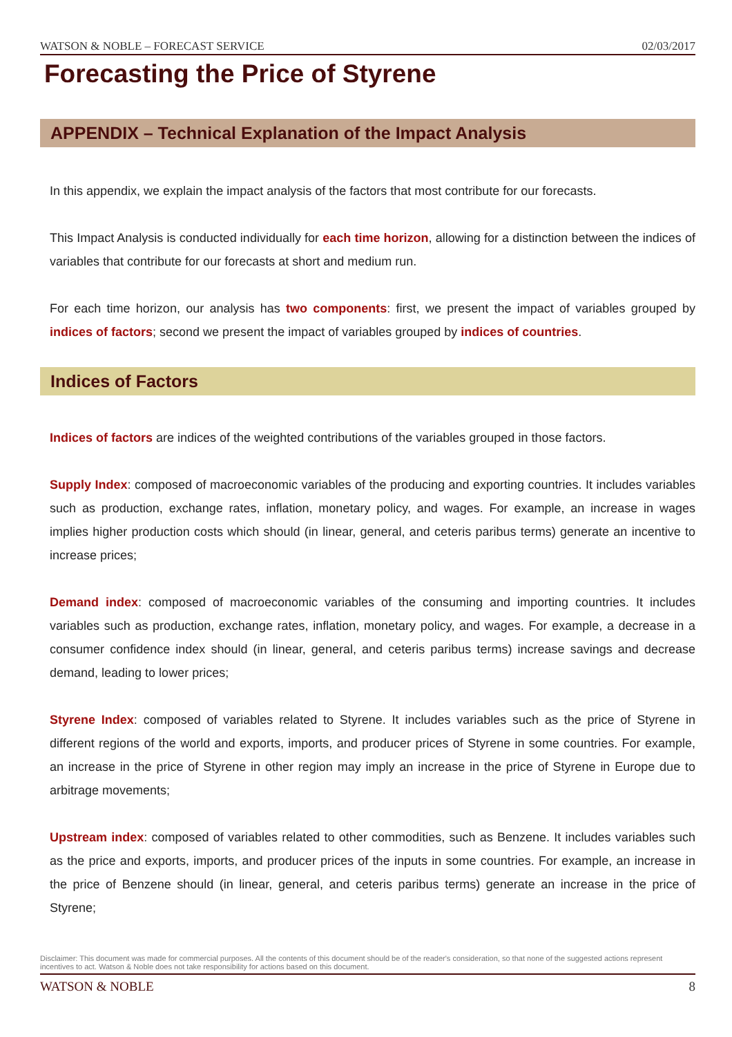WATSON & NOBLE – FORECAST SERVICE 02/03/2017
Forecasting the Price of Styrene
APPENDIX – Technical Explanation of the Impact Analysis
In this appendix, we explain the impact analysis of the factors that most contribute for our forecasts.
This Impact Analysis is conducted individually for each time horizon, allowing for a distinction between the indices of variables that contribute for our forecasts at short and medium run.
For each time horizon, our analysis has two components: first, we present the impact of variables grouped by indices of factors; second we present the impact of variables grouped by indices of countries.
Indices of Factors
Indices of factors are indices of the weighted contributions of the variables grouped in those factors.
Supply Index: composed of macroeconomic variables of the producing and exporting countries. It includes variables such as production, exchange rates, inflation, monetary policy, and wages. For example, an increase in wages implies higher production costs which should (in linear, general, and ceteris paribus terms) generate an incentive to increase prices;
Demand index: composed of macroeconomic variables of the consuming and importing countries. It includes variables such as production, exchange rates, inflation, monetary policy, and wages. For example, a decrease in a consumer confidence index should (in linear, general, and ceteris paribus terms) increase savings and decrease demand, leading to lower prices;
Styrene Index: composed of variables related to Styrene. It includes variables such as the price of Styrene in different regions of the world and exports, imports, and producer prices of Styrene in some countries. For example, an increase in the price of Styrene in other region may imply an increase in the price of Styrene in Europe due to arbitrage movements;
Upstream index: composed of variables related to other commodities, such as Benzene. It includes variables such as the price and exports, imports, and producer prices of the inputs in some countries. For example, an increase in the price of Benzene should (in linear, general, and ceteris paribus terms) generate an increase in the price of Styrene;
Disclaimer: This document was made for commercial purposes. All the contents of this document should be of the reader's consideration, so that none of the suggested actions represent incentives to act. Watson & Noble does not take responsibility for actions based on this document.
WATSON & NOBLE 8